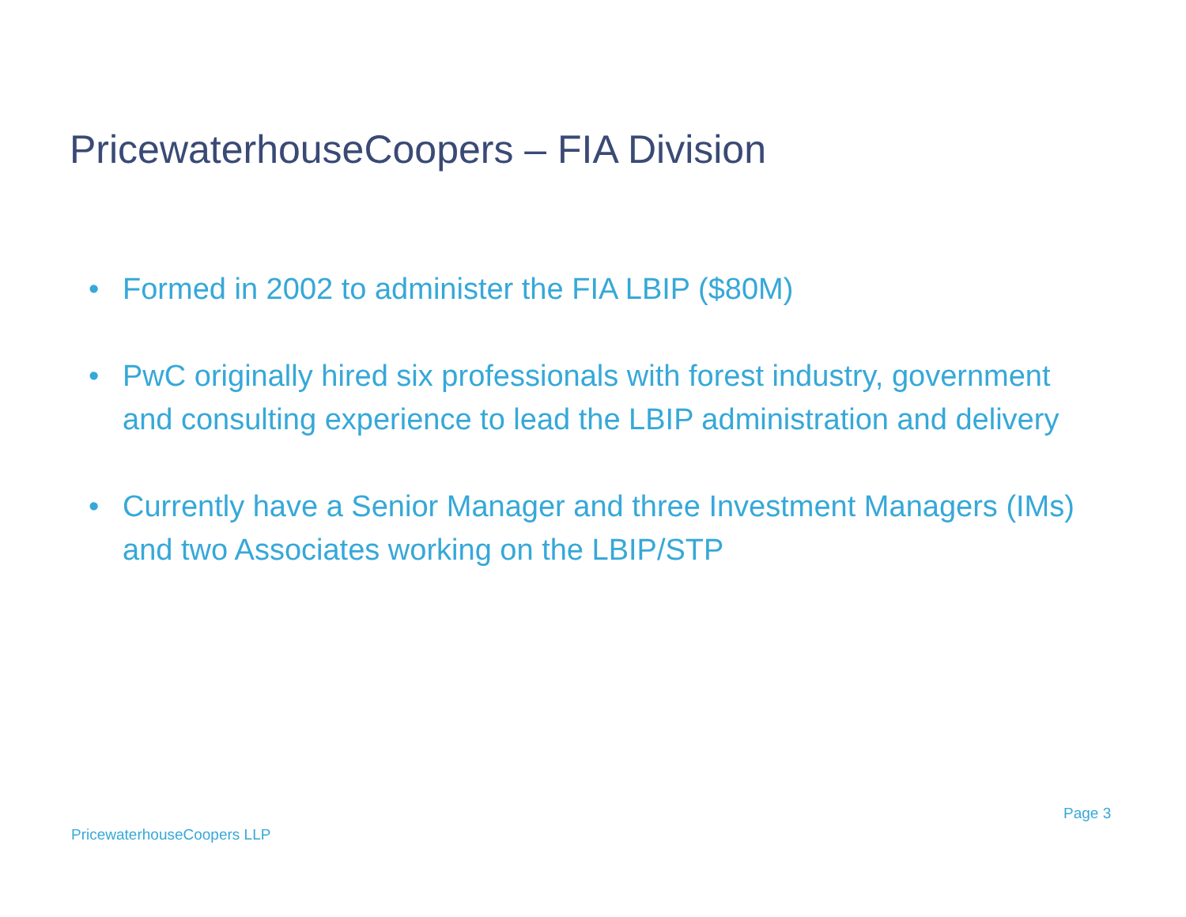PricewaterhouseCoopers – FIA Division
• Formed in 2002 to administer the FIA LBIP ($80M)
• PwC originally hired six professionals with forest industry, government and consulting experience to lead the LBIP administration and delivery
• Currently have a Senior Manager and three Investment Managers (IMs) and two Associates working on the LBIP/STP
Page 3
PricewaterhouseCoopers LLP